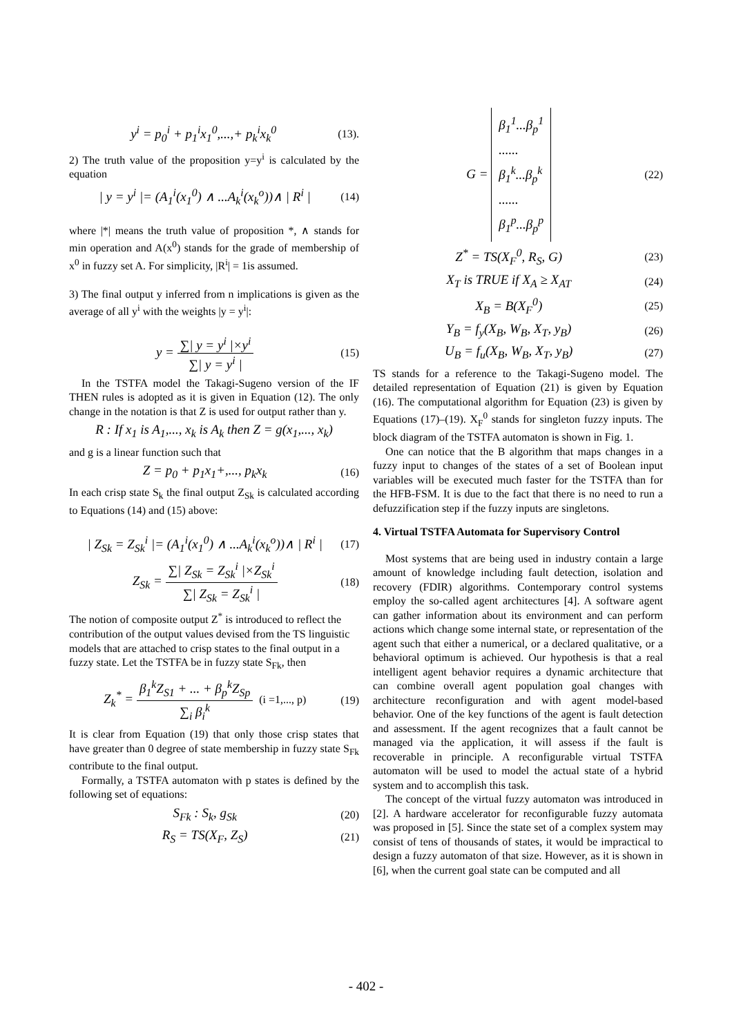y<sup>i</sup> = p<sub>0</sub><sup>i</sup> + p<sub>1</sub><sup>i</sup>x<sub>1</sub><sup>0</sup>,...,+ p<sub>k</sub><sup>i</sup>x<sub>k</sub><sup>0</sup> (13).
2) The truth value of the proposition y=y<sup>i</sup> is calculated by the equation
| y = y<sup>i</sup> |= (A<sub>1</sub><sup>i</sup>(x<sub>1</sub><sup>0</sup>) ∧ ...A<sub>k</sub><sup>i</sup>(x<sub>k</sub><sup>o</sup>))∧ | R<sup>i</sup> | (14)
where |*| means the truth value of proposition *, ∧ stands for min operation and A(x<sup>0</sup>) stands for the grade of membership of x<sup>0</sup> in fuzzy set A. For simplicity, |R<sup>i</sup>| = 1is assumed.
3) The final output y inferred from n implications is given as the average of all y<sup>i</sup> with the weights |y = y<sup>i</sup>|:
y = ∑| y = y<sup>i</sup> |×y<sup>i</sup> ∑| y = y<sup>i</sup> | (15)
In the TSTFA model the Takagi-Sugeno version of the IF THEN rules is adopted as it is given in Equation (12). The only change in the notation is that Z is used for output rather than y.
R : If x<sub>1</sub> is A<sub>1</sub>,..., x<sub>k</sub> is A<sub>k</sub> then Z = g(x<sub>1</sub>,..., x<sub>k</sub>)
and g is a linear function such that
Z = p<sub>0</sub> + p<sub>1</sub>x<sub>1</sub>+,..., p<sub>k</sub>x<sub>k</sub> (16)
In each crisp state S<sub>k</sub> the final output Z<sub>Sk</sub> is calculated according to Equations (14) and (15) above:
| Z<sub>Sk</sub> = Z<sub>Sk</sub><sup>i</sup> |= (A<sub>1</sub><sup>i</sup>(x<sub>1</sub><sup>0</sup>) ∧ ...A<sub>k</sub><sup>i</sup>(x<sub>k</sub><sup>o</sup>))∧ | R<sup>i</sup> | (17)
Z<sub>Sk</sub> = ∑| Z<sub>Sk</sub> = Z<sub>Sk</sub><sup>i</sup> |×Z<sub>Sk</sub><sup>i</sup> ∑| Z<sub>Sk</sub> = Z<sub>Sk</sub><sup>i</sup> | (18)
The notion of composite output Z<sup>*</sup> is introduced to reflect the contribution of the output values devised from the TS linguistic models that are attached to crisp states to the final output in a fuzzy state. Let the TSTFA be in fuzzy state S<sub>Fk</sub>, then
Z<sub>k</sub><sup>*</sup> = β<sub>1</sub><sup>k</sup>Z<sub>S1</sub> + ... + β<sub>p</sub><sup>k</sup>Z<sub>Sp</sub> ∑<sub>i</sub> β<sub>i</sub><sup>k</sup> (i =1,..., p) (19)
It is clear from Equation (19) that only those crisp states that have greater than 0 degree of state membership in fuzzy state S<sub>Fk</sub> contribute to the final output.
Formally, a TSTFA automaton with p states is defined by the following set of equations:
S<sub>Fk</sub> : S<sub>k</sub>, g<sub>Sk</sub> (20)
R<sub>S</sub> = TS(X<sub>F</sub>, Z<sub>S</sub>) (21)
G = β<sub>1</sub><sup>1</sup>...β<sub>p</sub><sup>1</sup>
......
β<sub>1</sub><sup>k</sup>...β<sub>p</sub><sup>k</sup>
......
β<sub>1</sub><sup>p</sup>...β<sub>p</sub><sup>p</sup> (22)
Z<sup>*</sup> = TS(X<sub>F</sub><sup>0</sup>, R<sub>S</sub>, G) (23)
X<sub>T</sub> is TRUE if X<sub>A</sub> ≥ X<sub>AT</sub> (24)
X<sub>B</sub> = B(X<sub>F</sub><sup>0</sup>) (25)
Y<sub>B</sub> = f<sub>y</sub>(X<sub>B</sub>, W<sub>B</sub>, X<sub>T</sub>, y<sub>B</sub>) (26)
U<sub>B</sub> = f<sub>u</sub>(X<sub>B</sub>, W<sub>B</sub>, X<sub>T</sub>, y<sub>B</sub>) (27)
TS stands for a reference to the Takagi-Sugeno model. The detailed representation of Equation (21) is given by Equation (16). The computational algorithm for Equation (23) is given by Equations (17)–(19). X<sub>F</sub><sup>0</sup> stands for singleton fuzzy inputs. The block diagram of the TSTFA automaton is shown in Fig. 1.
One can notice that the B algorithm that maps changes in a fuzzy input to changes of the states of a set of Boolean input variables will be executed much faster for the TSTFA than for the HFB-FSM. It is due to the fact that there is no need to run a defuzzification step if the fuzzy inputs are singletons.
4. Virtual TSTFA Automata for Supervisory Control
Most systems that are being used in industry contain a large amount of knowledge including fault detection, isolation and recovery (FDIR) algorithms. Contemporary control systems employ the so-called agent architectures [4]. A software agent can gather information about its environment and can perform actions which change some internal state, or representation of the agent such that either a numerical, or a declared qualitative, or a behavioral optimum is achieved. Our hypothesis is that a real intelligent agent behavior requires a dynamic architecture that can combine overall agent population goal changes with architecture reconfiguration and with agent model-based behavior. One of the key functions of the agent is fault detection and assessment. If the agent recognizes that a fault cannot be managed via the application, it will assess if the fault is recoverable in principle. A reconfigurable virtual TSTFA automaton will be used to model the actual state of a hybrid system and to accomplish this task.
The concept of the virtual fuzzy automaton was introduced in [2]. A hardware accelerator for reconfigurable fuzzy automata was proposed in [5]. Since the state set of a complex system may consist of tens of thousands of states, it would be impractical to design a fuzzy automaton of that size. However, as it is shown in [6], when the current goal state can be computed and all
- 402 -